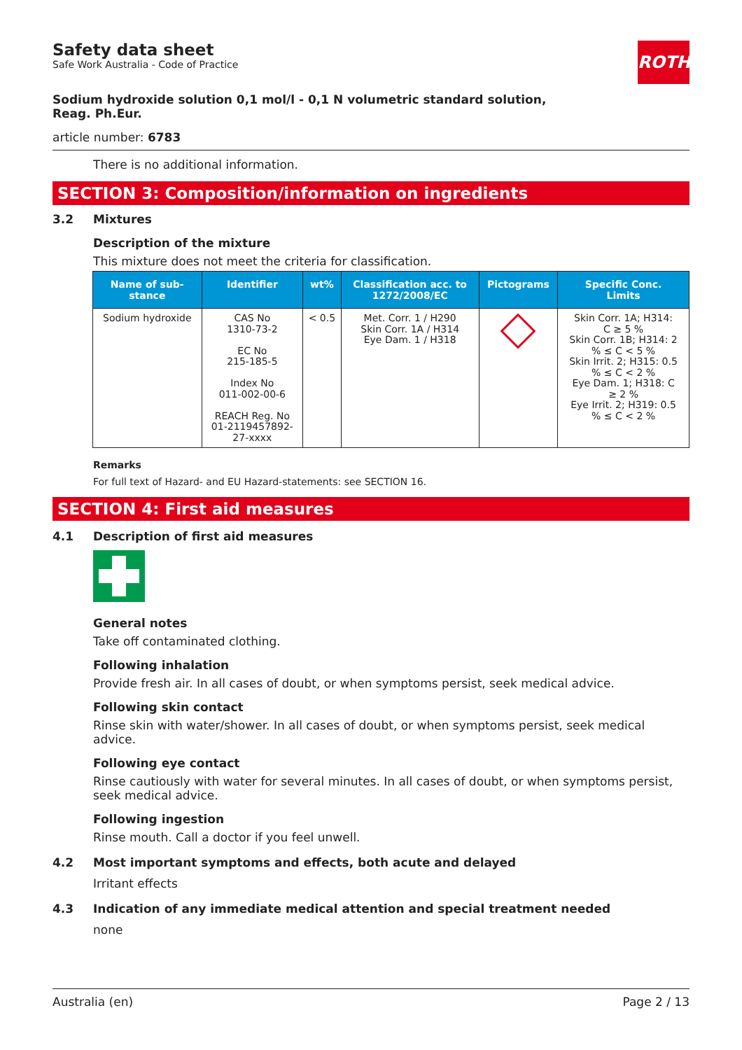Safety data sheet
Safe Work Australia - Code of Practice
ROTH
Sodium hydroxide solution 0,1 mol/l - 0,1 N volumetric standard solution,
Reag. Ph.Eur.
article number: 6783
There is no additional information.
SECTION 3: Composition/information on ingredients
3.2 Mixtures
Description of the mixture
This mixture does not meet the criteria for classification.
| Name of sub- stance | Identifier | wt% | Classification acc. to 1272/2008/EC | Pictograms | Specific Conc. Limits |
| --- | --- | --- | --- | --- | --- |
| Sodium hydroxide | CAS No 1310-73-2 EC No 215-185-5 Index No 011-002-00-6 REACH Reg. No 01-2119457892- 27-xxxx | < 0.5 | Met. Corr. 1 / H290 Skin Corr. 1A / H314 Eye Dam. 1 / H318 | | Skin Corr. 1A; H314: C ≥ 5 % Skin Corr. 1B; H314: 2 % ≤ C < 5 % Skin Irrit. 2; H315: 0.5 % ≤ C < 2 % Eye Dam. 1; H318: C ≥ 2 % Eye Irrit. 2; H319: 0.5 % ≤ C < 2 % |
Remarks
For full text of Hazard- and EU Hazard-statements: see SECTION 16.
SECTION 4: First aid measures
4.1 Description of first aid measures
General notes
Take off contaminated clothing.
Following inhalation
Provide fresh air. In all cases of doubt, or when symptoms persist, seek medical advice.
Following skin contact
Rinse skin with water/shower. In all cases of doubt, or when symptoms persist, seek medical advice.
Following eye contact
Rinse cautiously with water for several minutes. In all cases of doubt, or when symptoms persist, seek medical advice.
Following ingestion
Rinse mouth. Call a doctor if you feel unwell.
4.2 Most important symptoms and effects, both acute and delayed
Irritant effects
4.3 Indication of any immediate medical attention and special treatment needed
none
Australia (en) Page 2 / 13